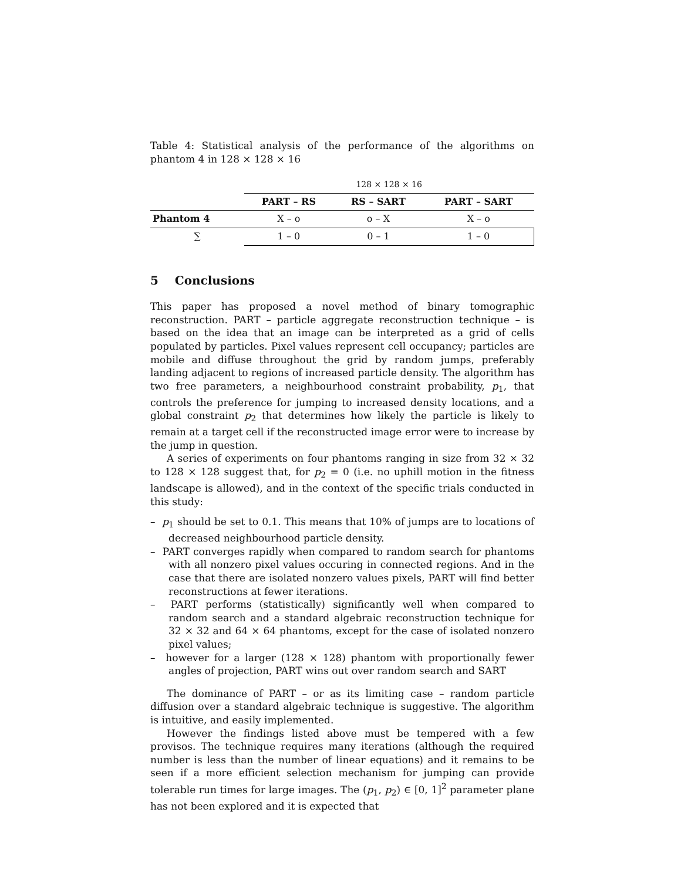Table 4: Statistical analysis of the performance of the algorithms on phantom 4 in 128 × 128 × 16
| | 128 × 128 × 16 | | |
| | PART – RS | RS – SART | PART – SART |
| Phantom 4 | X – o | o – X | X – o |
| ∑ | 1 – 0 | 0 – 1 | 1 – 0 |
5 Conclusions
This paper has proposed a novel method of binary tomographic reconstruction. PART – particle aggregate reconstruction technique – is based on the idea that an image can be interpreted as a grid of cells populated by particles. Pixel values represent cell occupancy; particles are mobile and diffuse throughout the grid by random jumps, preferably landing adjacent to regions of increased particle density. The algorithm has two free parameters, a neighbourhood constraint probability, p<sub>1</sub>, that controls the preference for jumping to increased density locations, and a global constraint p<sub>2</sub> that determines how likely the particle is likely to remain at a target cell if the reconstructed image error were to increase by the jump in question.
A series of experiments on four phantoms ranging in size from 32 × 32 to 128 × 128 suggest that, for p<sub>2</sub> = 0 (i.e. no uphill motion in the fitness landscape is allowed), and in the context of the specific trials conducted in this study:
– p<sub>1</sub> should be set to 0.1. This means that 10% of jumps are to locations of decreased neighbourhood particle density.
– PART converges rapidly when compared to random search for phantoms with all nonzero pixel values occuring in connected regions. And in the case that there are isolated nonzero values pixels, PART will find better reconstructions at fewer iterations.
– PART performs (statistically) significantly well when compared to random search and a standard algebraic reconstruction technique for 32 × 32 and 64 × 64 phantoms, except for the case of isolated nonzero pixel values;
– however for a larger (128 × 128) phantom with proportionally fewer angles of projection, PART wins out over random search and SART
The dominance of PART – or as its limiting case – random particle diffusion over a standard algebraic technique is suggestive. The algorithm is intuitive, and easily implemented.
However the findings listed above must be tempered with a few provisos. The technique requires many iterations (although the required number is less than the number of linear equations) and it remains to be seen if a more efficient selection mechanism for jumping can provide tolerable run times for large images. The (p<sub>1</sub>, p<sub>2</sub>) ∈ [0, 1]<sup>2</sup> parameter plane has not been explored and it is expected that